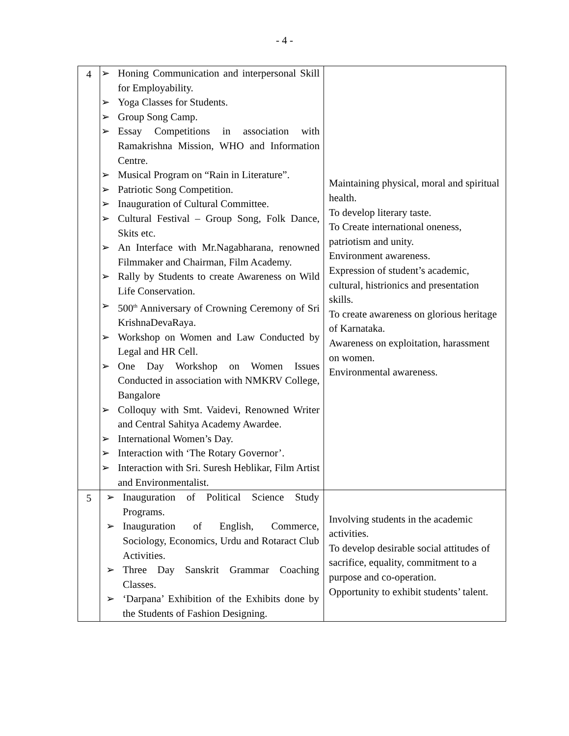- 4 -
| 4 | ➢ Honing Communication and interpersonal Skill for Employability. ➢ Yoga Classes for Students. ➢ Group Song Camp. ➢ Essay Competitions in association with Ramakrishna Mission, WHO and Information Centre. ➢ Musical Program on “Rain in Literature”. ➢ Patriotic Song Competition. ➢ Inauguration of Cultural Committee. ➢ Cultural Festival – Group Song, Folk Dance, Skits etc. ➢ An Interface with Mr.Nagabharana, renowned Filmmaker and Chairman, Film Academy. ➢ Rally by Students to create Awareness on Wild Life Conservation. ➢ 500<sup>th</sup> Anniversary of Crowning Ceremony of Sri KrishnaDevaRaya. ➢ Workshop on Women and Law Conducted by Legal and HR Cell. ➢ One Day Workshop on Women Issues Conducted in association with NMKRV College, Bangalore ➢ Colloquy with Smt. Vaidevi, Renowned Writer and Central Sahitya Academy Awardee. ➢ International Women’s Day. ➢ Interaction with ‘The Rotary Governor’. ➢ Interaction with Sri. Suresh Heblikar, Film Artist and Environmentalist. | Maintaining physical, moral and spiritual health. To develop literary taste. To Create international oneness, patriotism and unity. Environment awareness. Expression of student’s academic, cultural, histrionics and presentation skills. To create awareness on glorious heritage of Karnataka. Awareness on exploitation, harassment on women. Environmental awareness. |
| 5 | ➢ Inauguration of Political Science Study Programs. ➢ Inauguration of English, Commerce, Sociology, Economics, Urdu and Rotaract Club Activities. ➢ Three Day Sanskrit Grammar Coaching Classes. ➢ ‘Darpana’ Exhibition of the Exhibits done by the Students of Fashion Designing. | Involving students in the academic activities. To develop desirable social attitudes of sacrifice, equality, commitment to a purpose and co-operation. Opportunity to exhibit students’ talent. |